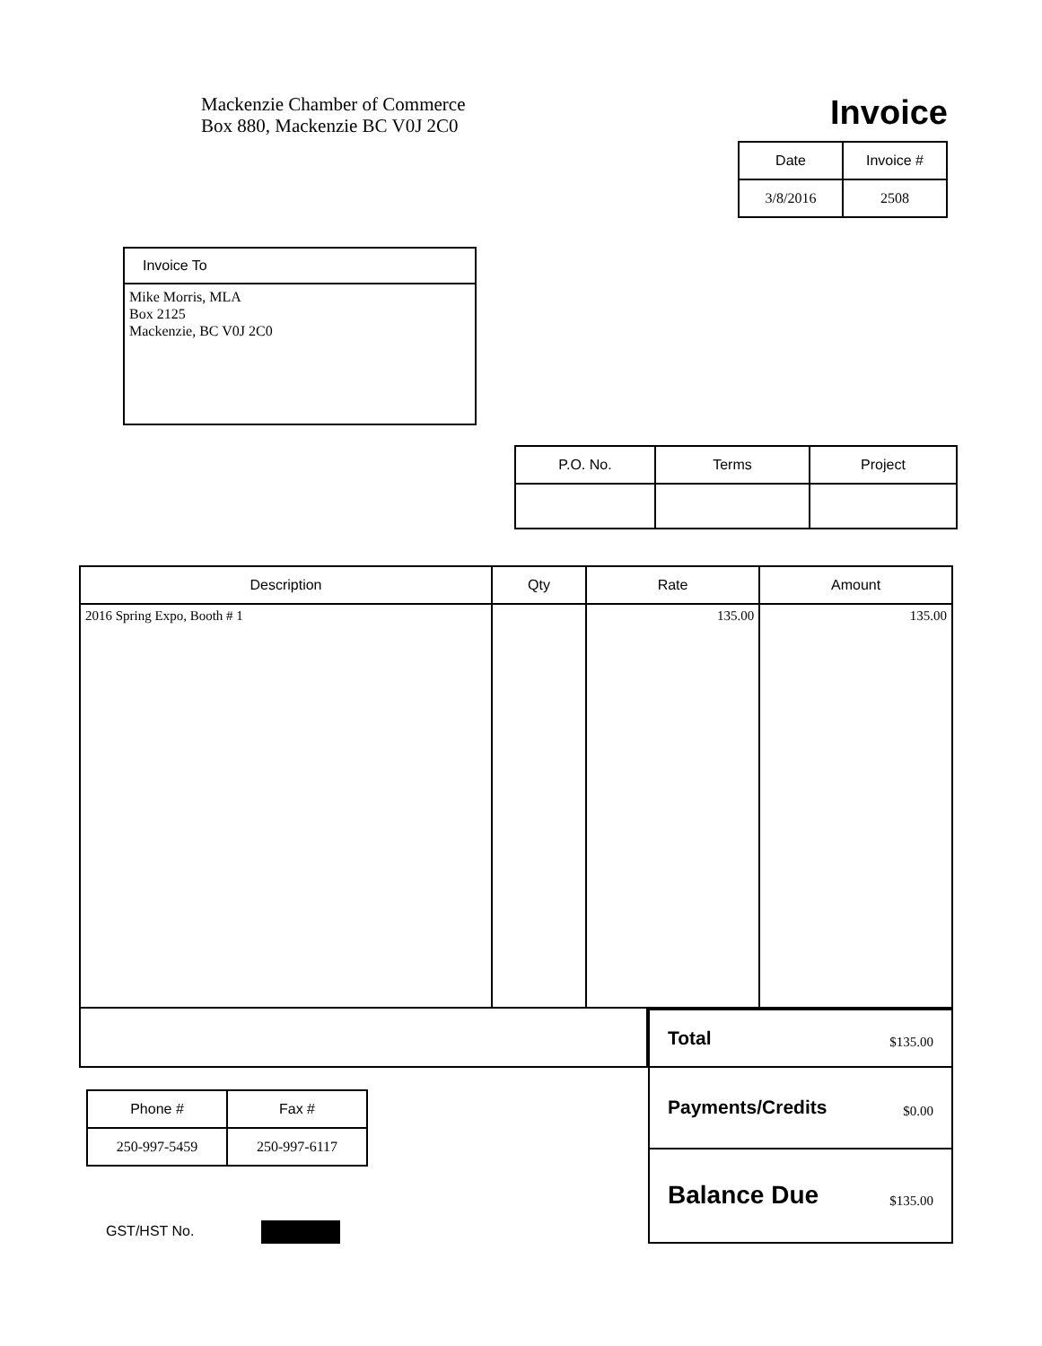Mackenzie Chamber of Commerce
Box 880, Mackenzie BC V0J 2C0
Invoice
| Date | Invoice # |
| --- | --- |
| 3/8/2016 | 2508 |
Invoice To
Mike Morris, MLA
Box 2125
Mackenzie, BC V0J 2C0
| P.O. No. | Terms | Project |
| --- | --- | --- |
| Description | Qty | Rate | Amount |
| --- | --- | --- | --- |
| 2016 Spring Expo, Booth # 1 | | 135.00 | 135.00 |
| Phone # | Fax # |
| --- | --- |
| 250-997-5459 | 250-997-6117 |
GST/HST No.
| Total $135.00 |
| Payments/Credits $0.00 |
| Balance Due $135.00 |